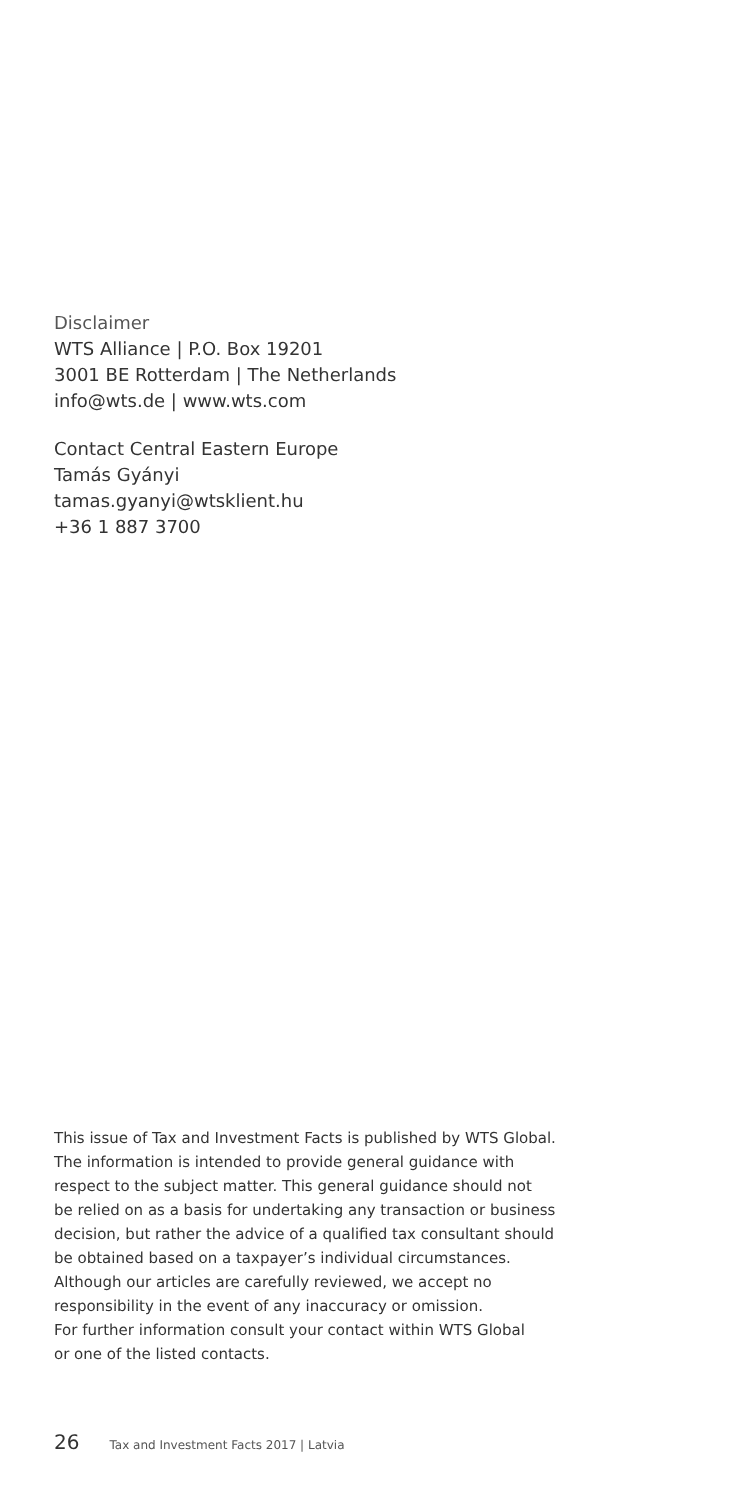Disclaimer
WTS Alliance | P.O. Box 19201
3001 BE Rotterdam | The Netherlands
info@wts.de | www.wts.com
Contact Central Eastern Europe
Tamás Gyányi
tamas.gyanyi@wtsklient.hu
+36 1 887 3700
This issue of Tax and Investment Facts is published by WTS Global.
The information is intended to provide general guidance with
respect to the subject matter. This general guidance should not
be relied on as a basis for undertaking any transaction or business
decision, but rather the advice of a qualified tax consultant should
be obtained based on a taxpayer’s individual circumstances.
Although our articles are carefully reviewed, we accept no
responsibility in the event of any inaccuracy or omission.
For further information consult your contact within WTS Global
or one of the listed contacts.
26 Tax and Investment Facts 2017 | Latvia